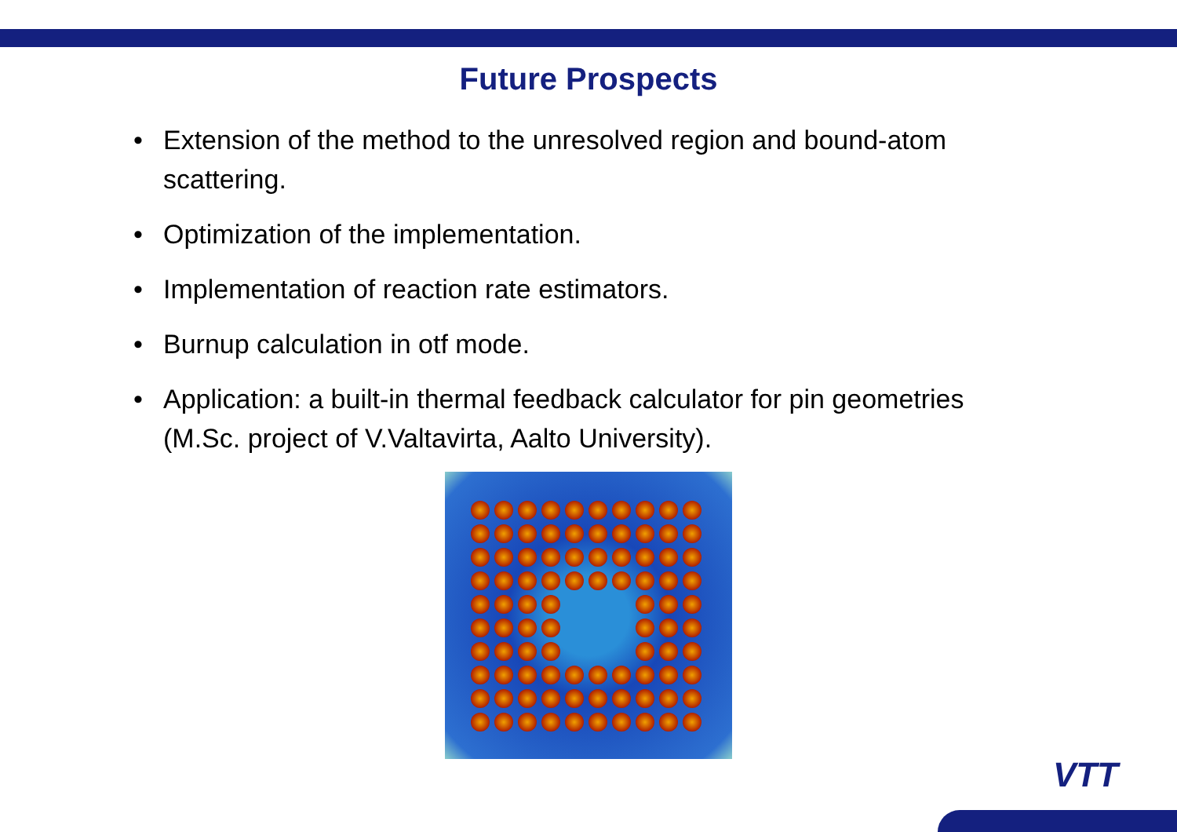Future Prospects
• Extension of the method to the unresolved region and bound-atom scattering.
• Optimization of the implementation.
• Implementation of reaction rate estimators.
• Burnup calculation in otf mode.
• Application: a built-in thermal feedback calculator for pin geometries (M.Sc. project of V.Valtavirta, Aalto University).
VTT